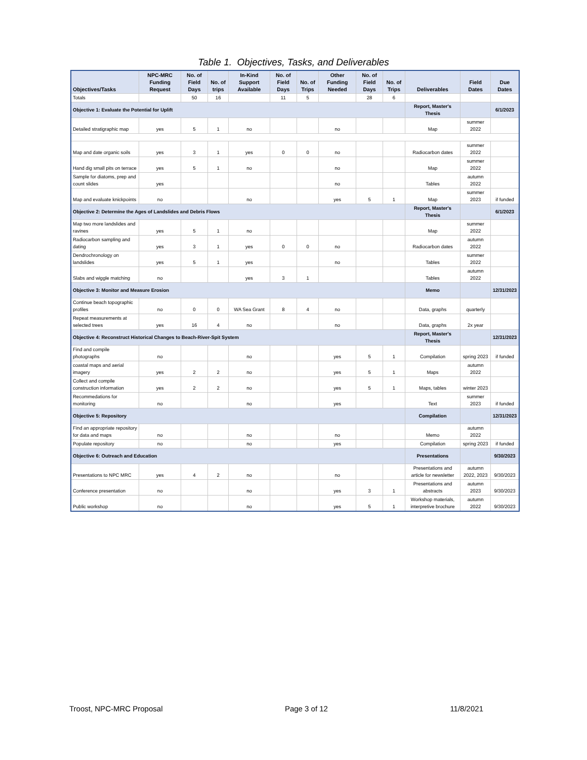Table 1. Objectives, Tasks, and Deliverables
| Objectives/Tasks | NPC-MRC Funding Request | No. of Field Days | No. of trips | In-Kind Support Available | No. of Field Days | No. of Trips | Other Funding Needed | No. of Field Days | No. of Trips | Deliverables | Field Dates | Due Dates |
| --- | --- | --- | --- | --- | --- | --- | --- | --- | --- | --- | --- | --- |
| Totals | | 50 | 16 | | 11 | 5 | | 28 | 6 | | | |
| Objective 1: Evaluate the Potential for Uplift | | | | | | | | | | Report, Master's Thesis | | 6/1/2023 |
| Detailed stratigraphic map | yes | 5 | 1 | no | | | no | | | Map | summer 2022 | |
| Map and date organic soils | yes | 3 | 1 | yes | 0 | 0 | no | | | Radiocarbon dates | summer 2022 | |
| Hand dig small pits on terrace | yes | 5 | 1 | no | | | no | | | Map | summer 2022 | |
| Sample for diatoms, prep and count slides | yes | | | | | | no | | | Tables | autumn 2022 | |
| Map and evaluate knickpoints | no | | | no | | | yes | 5 | 1 | Map | summer 2023 | if funded |
| Objective 2: Determine the Ages of Landslides and Debris Flows | | | | | | | | | | Report, Master's Thesis | | 6/1/2023 |
| Map two more landslides and ravines | yes | 5 | 1 | no | | | | | | Map | summer 2022 | |
| Radiocarbon sampling and dating | yes | 3 | 1 | yes | 0 | 0 | no | | | Radiocarbon dates | autumn 2022 | |
| Dendrochronology on landslides | yes | 5 | 1 | yes | | | no | | | Tables | summer 2022 | |
| Slabs and wiggle matching | no | | | yes | 3 | 1 | | | | Tables | autumn 2022 | |
| Objective 3: Monitor and Measure Erosion | | | | | | | | | | Memo | | 12/31/2023 |
| Continue beach topographic profiles | no | 0 | 0 | WA Sea Grant | 8 | 4 | no | | | Data, graphs | quarterly | |
| Repeat measurements at selected trees | yes | 16 | 4 | no | | | no | | | Data, graphs | 2x year | |
| Objective 4: Reconstruct Historical Changes to Beach-River-Spit System | | | | | | | | | | Report, Master's Thesis | | 12/31/2023 |
| Find and compile photographs | no | | | no | | | yes | 5 | 1 | Compilation | spring 2023 | if funded |
| coastal maps and aerial imagery | yes | 2 | 2 | no | | | yes | 5 | 1 | Maps | autumn 2022 | |
| Collect and compile construction information | yes | 2 | 2 | no | | | yes | 5 | 1 | Maps, tables | winter 2023 | |
| Recommedations for monitoring | no | | | no | | | yes | | | Text | summer 2023 | if funded |
| Objective 5: Repository | | | | | | | | | | Compilation | | 12/31/2023 |
| Find an appropriate repository for data and maps | no | | | no | | | no | | | Memo | autumn 2022 | |
| Populate repository | no | | | no | | | yes | | | Compilation | spring 2023 | if funded |
| Objective 6: Outreach and Education | | | | | | | | | | Presentations | | 9/30/2023 |
| Presentations to NPC MRC | yes | 4 | 2 | no | | | no | | | Presentations and article for newsletter | autumn 2022, 2023 | 9/30/2023 |
| Conference presentation | no | | | no | | | yes | 3 | 1 | Presentations and abstracts | autumn 2023 | 9/30/2023 |
| Public workshop | no | | | no | | | yes | 5 | 1 | Workshop materials, interpretive brochure | autumn 2022 | 9/30/2023 |
Troost, NPC-MRC Proposal Page 3 of 12 11/8/2021